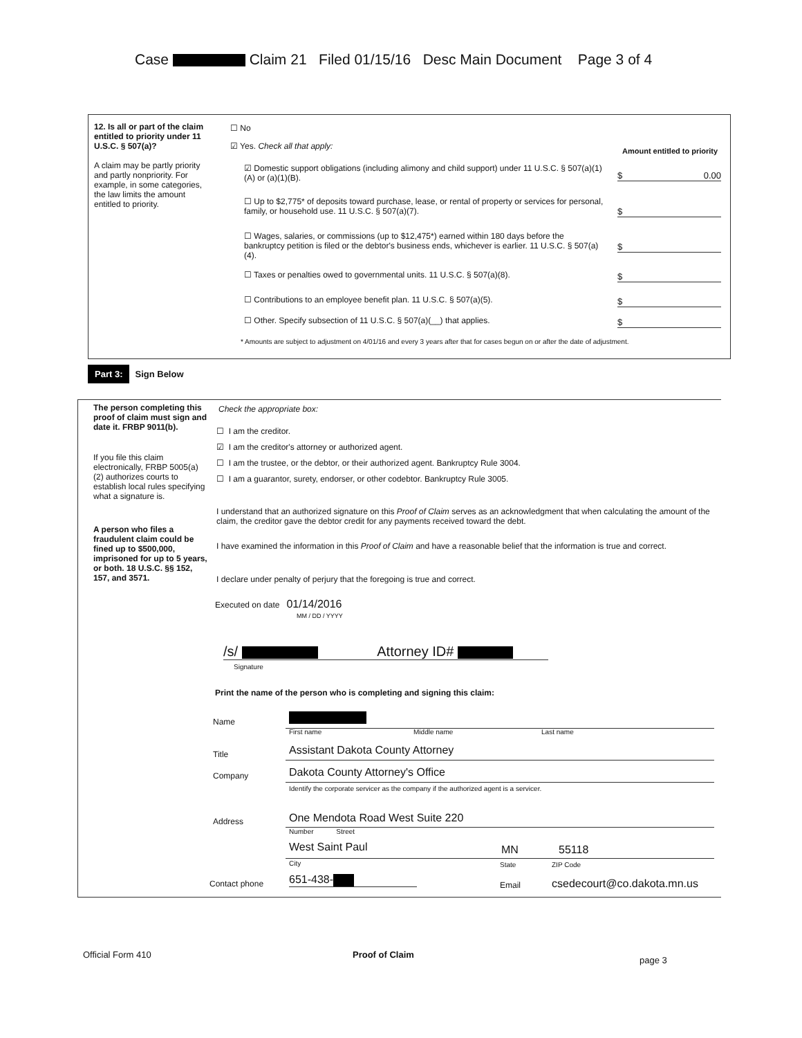Case Claim 21 Filed 01/15/16 Desc Main Document Page 3 of 4
12. Is all or part of the claim entitled to priority under 11 U.S.C. § 507(a)?
A claim may be partly priority and partly nonpriority. For example, in some categories, the law limits the amount entitled to priority.
☐ No
☑ Yes. Check all that apply:
Amount entitled to priority
☑ Domestic support obligations (including alimony and child support) under 11 U.S.C. § 507(a)(1)(A) or (a)(1)(B).
$ 0.00
☐ Up to $2,775* of deposits toward purchase, lease, or rental of property or services for personal, family, or household use. 11 U.S.C. § 507(a)(7).
$
☐ Wages, salaries, or commissions (up to $12,475*) earned within 180 days before the bankruptcy petition is filed or the debtor's business ends, whichever is earlier. 11 U.S.C. § 507(a)(4).
$
☐ Taxes or penalties owed to governmental units. 11 U.S.C. § 507(a)(8).
$
☐ Contributions to an employee benefit plan. 11 U.S.C. § 507(a)(5).
$
☐ Other. Specify subsection of 11 U.S.C. § 507(a)(__) that applies.
$
* Amounts are subject to adjustment on 4/01/16 and every 3 years after that for cases begun on or after the date of adjustment.
Part 3: Sign Below
The person completing this proof of claim must sign and date it. FRBP 9011(b).
If you file this claim electronically, FRBP 5005(a)(2) authorizes courts to establish local rules specifying what a signature is.
A person who files a fraudulent claim could be fined up to $500,000, imprisoned for up to 5 years, or both. 18 U.S.C. §§ 152, 157, and 3571.
Check the appropriate box:
☐ I am the creditor.
☑ I am the creditor's attorney or authorized agent.
☐ I am the trustee, or the debtor, or their authorized agent. Bankruptcy Rule 3004.
☐ I am a guarantor, surety, endorser, or other codebtor. Bankruptcy Rule 3005.
I understand that an authorized signature on this Proof of Claim serves as an acknowledgment that when calculating the amount of the claim, the creditor gave the debtor credit for any payments received toward the debt.
I have examined the information in this Proof of Claim and have a reasonable belief that the information is true and correct.
I declare under penalty of perjury that the foregoing is true and correct.
Executed on date 01/14/2016
MM / DD / YYYY
/s/ Attorney ID#
Signature
Print the name of the person who is completing and signing this claim:
Name
First name Middle name Last name
Title
Assistant Dakota County Attorney
Company
Dakota County Attorney's Office
Identify the corporate servicer as the company if the authorized agent is a servicer.
Address
One Mendota Road West Suite 220
Number Street
West Saint Paul MN 55118
City State ZIP Code
Contact phone 651-438- Email csedecourt@co.dakota.mn.us
Official Form 410 Proof of Claim
page 3